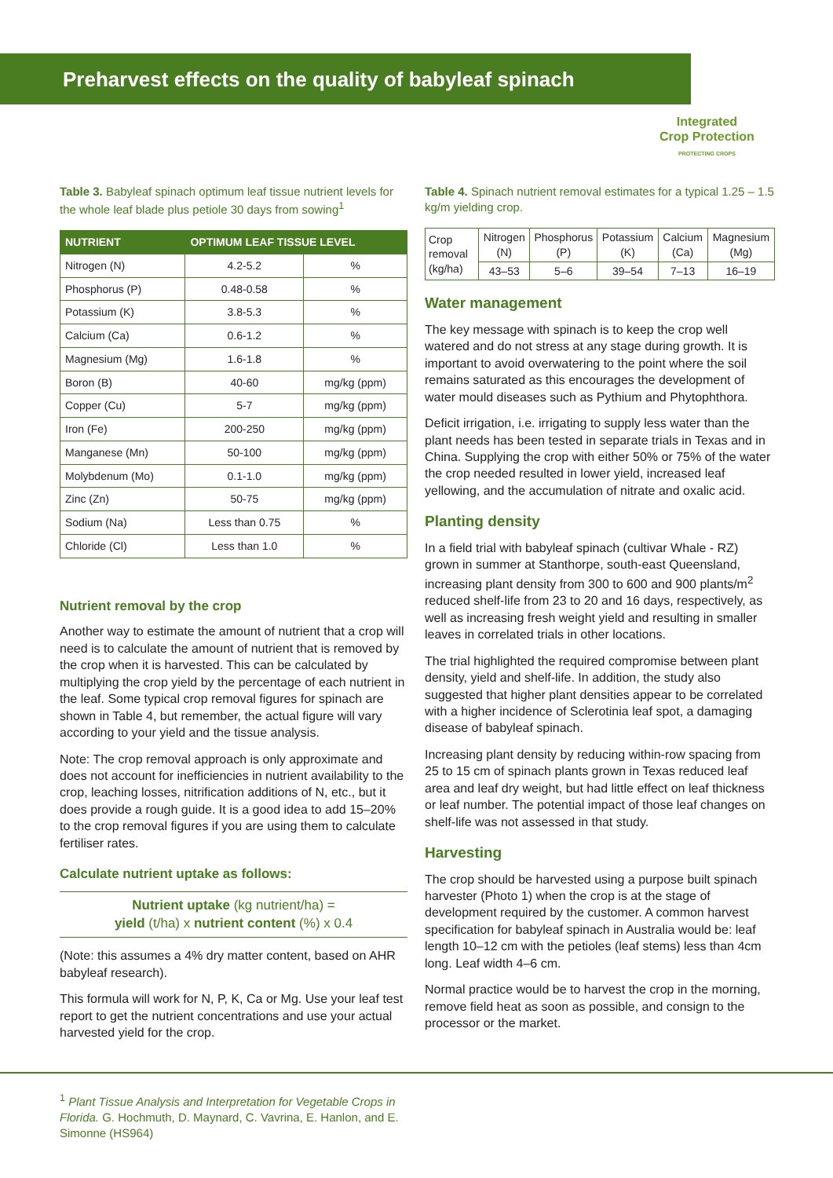Preharvest effects on the quality of babyleaf spinach
Integrated
Crop Protection
PROTECTING CROPS
Table 3. Babyleaf spinach optimum leaf tissue nutrient levels for the whole leaf blade plus petiole 30 days from sowing<sup>1</sup>
| NUTRIENT | OPTIMUM LEAF TISSUE LEVEL | |
| --- | --- | --- |
| Nitrogen (N) | 4.2-5.2 | % |
| Phosphorus (P) | 0.48-0.58 | % |
| Potassium (K) | 3.8-5.3 | % |
| Calcium (Ca) | 0.6-1.2 | % |
| Magnesium (Mg) | 1.6-1.8 | % |
| Boron (B) | 40-60 | mg/kg (ppm) |
| Copper (Cu) | 5-7 | mg/kg (ppm) |
| Iron (Fe) | 200-250 | mg/kg (ppm) |
| Manganese (Mn) | 50-100 | mg/kg (ppm) |
| Molybdenum (Mo) | 0.1-1.0 | mg/kg (ppm) |
| Zinc (Zn) | 50-75 | mg/kg (ppm) |
| Sodium (Na) | Less than 0.75 | % |
| Chloride (Cl) | Less than 1.0 | % |
Nutrient removal by the crop
Another way to estimate the amount of nutrient that a crop will need is to calculate the amount of nutrient that is removed by the crop when it is harvested. This can be calculated by multiplying the crop yield by the percentage of each nutrient in the leaf. Some typical crop removal figures for spinach are shown in Table 4, but remember, the actual figure will vary according to your yield and the tissue analysis.
Note: The crop removal approach is only approximate and does not account for inefficiencies in nutrient availability to the crop, leaching losses, nitrification additions of N, etc., but it does provide a rough guide. It is a good idea to add 15–20% to the crop removal figures if you are using them to calculate fertiliser rates.
Calculate nutrient uptake as follows:
Nutrient uptake (kg nutrient/ha) =
yield (t/ha) x nutrient content (%) x 0.4
(Note: this assumes a 4% dry matter content, based on AHR babyleaf research).
This formula will work for N, P, K, Ca or Mg. Use your leaf test report to get the nutrient concentrations and use your actual harvested yield for the crop.
Table 4. Spinach nutrient removal estimates for a typical 1.25 – 1.5 kg/m yielding crop.
| Crop removal (kg/ha) | Nitrogen (N) | Phosphorus (P) | Potassium (K) | Calcium (Ca) | Magnesium (Mg) |
| | 43–53 | 5–6 | 39–54 | 7–13 | 16–19 |
Water management
The key message with spinach is to keep the crop well watered and do not stress at any stage during growth. It is important to avoid overwatering to the point where the soil remains saturated as this encourages the development of water mould diseases such as Pythium and Phytophthora.
Deficit irrigation, i.e. irrigating to supply less water than the plant needs has been tested in separate trials in Texas and in China. Supplying the crop with either 50% or 75% of the water the crop needed resulted in lower yield, increased leaf yellowing, and the accumulation of nitrate and oxalic acid.
Planting density
In a field trial with babyleaf spinach (cultivar Whale - RZ) grown in summer at Stanthorpe, south-east Queensland, increasing plant density from 300 to 600 and 900 plants/m<sup>2</sup> reduced shelf-life from 23 to 20 and 16 days, respectively, as well as increasing fresh weight yield and resulting in smaller leaves in correlated trials in other locations.
The trial highlighted the required compromise between plant density, yield and shelf-life. In addition, the study also suggested that higher plant densities appear to be correlated with a higher incidence of Sclerotinia leaf spot, a damaging disease of babyleaf spinach.
Increasing plant density by reducing within-row spacing from 25 to 15 cm of spinach plants grown in Texas reduced leaf area and leaf dry weight, but had little effect on leaf thickness or leaf number. The potential impact of those leaf changes on shelf-life was not assessed in that study.
Harvesting
The crop should be harvested using a purpose built spinach harvester (Photo 1) when the crop is at the stage of development required by the customer. A common harvest specification for babyleaf spinach in Australia would be: leaf length 10–12 cm with the petioles (leaf stems) less than 4cm long. Leaf width 4–6 cm.
Normal practice would be to harvest the crop in the morning, remove field heat as soon as possible, and consign to the processor or the market.
<sup>1</sup> Plant Tissue Analysis and Interpretation for Vegetable Crops in Florida. G. Hochmuth, D. Maynard, C. Vavrina, E. Hanlon, and E. Simonne (HS964)